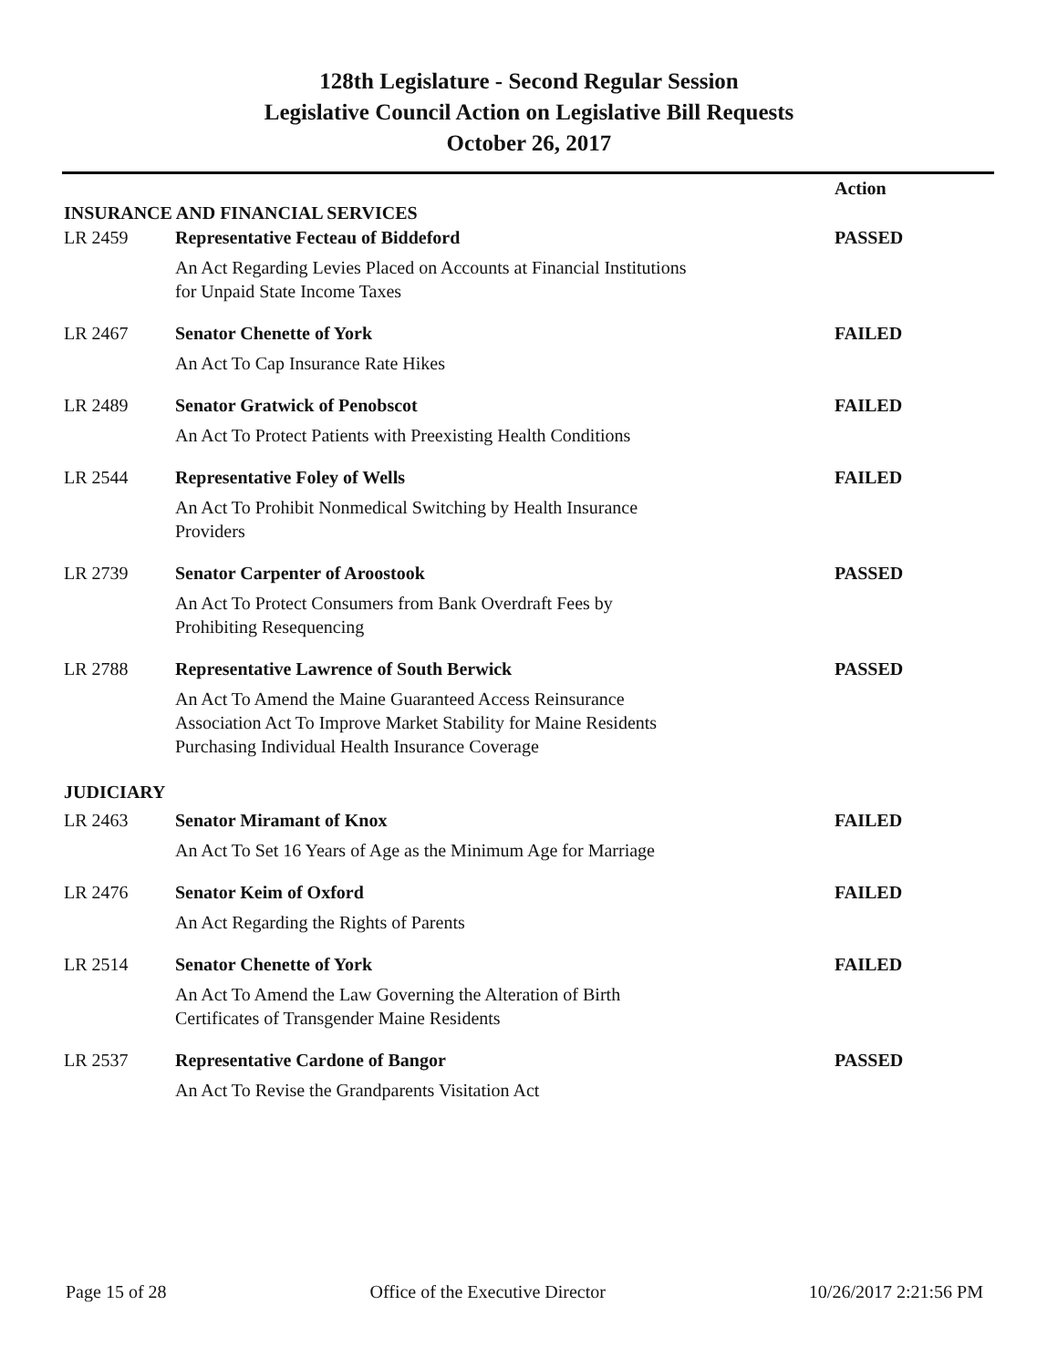128th Legislature - Second Regular Session
Legislative Council Action on Legislative Bill Requests
October 26, 2017
| | | Action |
| --- | --- | --- |
| INSURANCE AND FINANCIAL SERVICES | | |
| LR 2459 | Representative Fecteau of Biddeford | PASSED |
| | An Act Regarding Levies Placed on Accounts at Financial Institutions for Unpaid State Income Taxes | |
| LR 2467 | Senator Chenette of York | FAILED |
| | An Act To Cap Insurance Rate Hikes | |
| LR 2489 | Senator Gratwick of Penobscot | FAILED |
| | An Act To Protect Patients with Preexisting Health Conditions | |
| LR 2544 | Representative Foley of Wells | FAILED |
| | An Act To Prohibit Nonmedical Switching by Health Insurance Providers | |
| LR 2739 | Senator Carpenter of Aroostook | PASSED |
| | An Act To Protect Consumers from Bank Overdraft Fees by Prohibiting Resequencing | |
| LR 2788 | Representative Lawrence of South Berwick | PASSED |
| | An Act To Amend the Maine Guaranteed Access Reinsurance Association Act To Improve Market Stability for Maine Residents Purchasing Individual Health Insurance Coverage | |
| JUDICIARY | | |
| LR 2463 | Senator Miramant of Knox | FAILED |
| | An Act To Set 16 Years of Age as the Minimum Age for Marriage | |
| LR 2476 | Senator Keim of Oxford | FAILED |
| | An Act Regarding the Rights of Parents | |
| LR 2514 | Senator Chenette of York | FAILED |
| | An Act To Amend the Law Governing the Alteration of Birth Certificates of Transgender Maine Residents | |
| LR 2537 | Representative Cardone of Bangor | PASSED |
| | An Act To Revise the Grandparents Visitation Act | |
Page 15 of 28 Office of the Executive Director 10/26/2017 2:21:56 PM